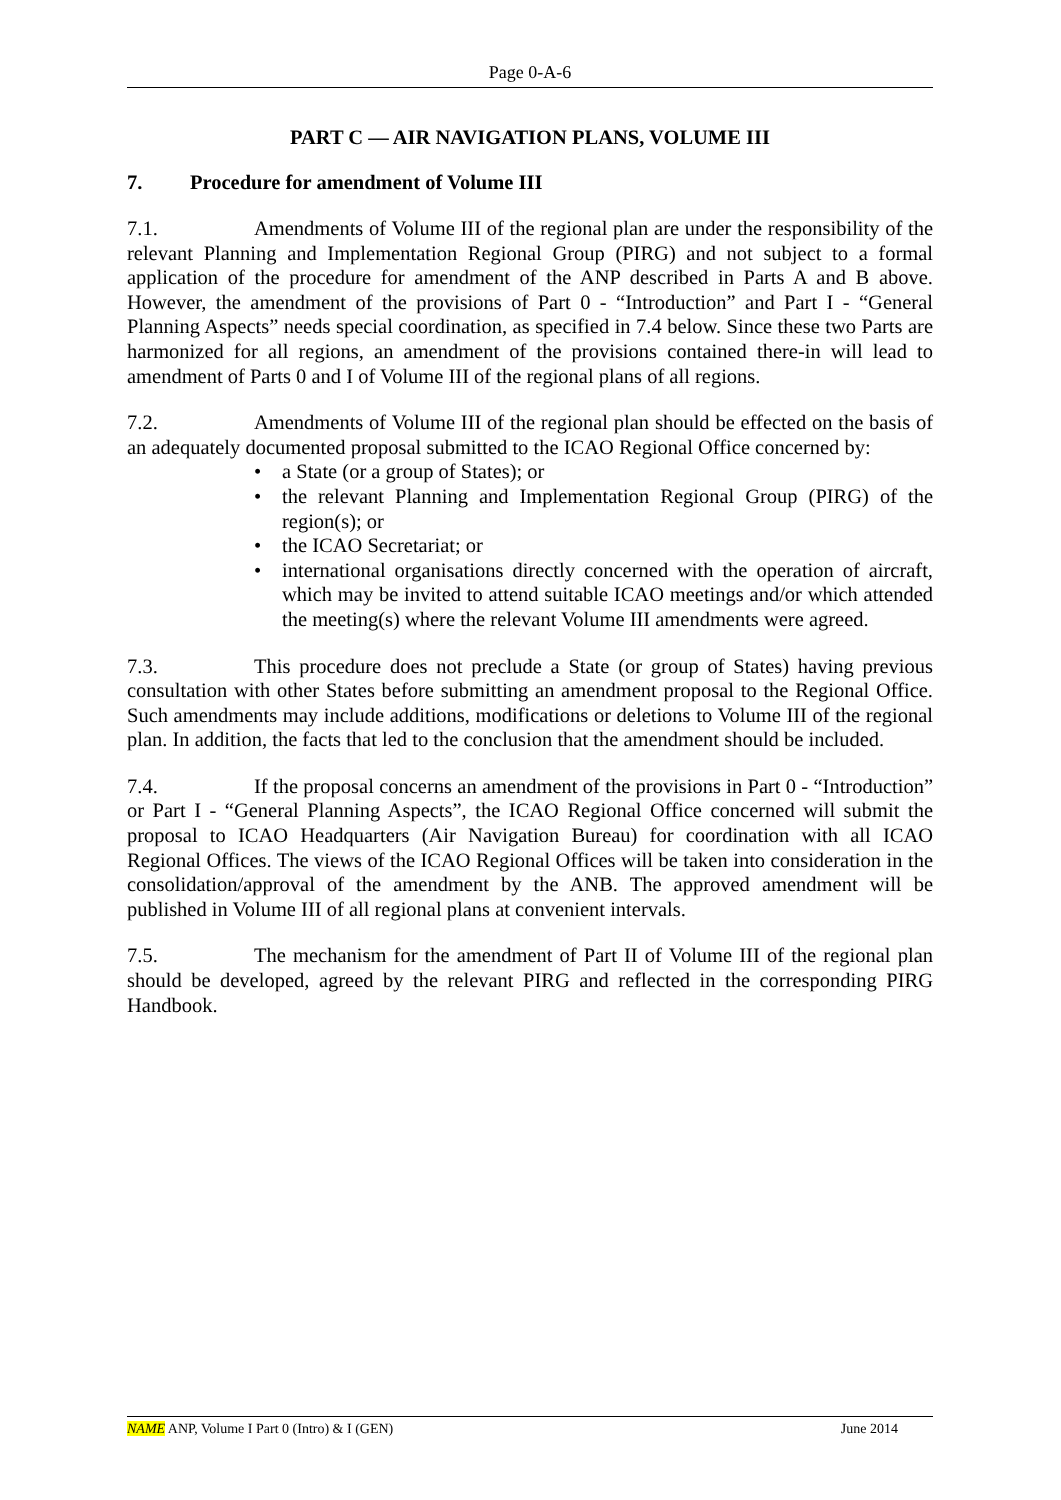Page 0-A-6
PART C — AIR NAVIGATION PLANS, VOLUME III
7. Procedure for amendment of Volume III
7.1. Amendments of Volume III of the regional plan are under the responsibility of the relevant Planning and Implementation Regional Group (PIRG) and not subject to a formal application of the procedure for amendment of the ANP described in Parts A and B above. However, the amendment of the provisions of Part 0 - “Introduction” and Part I - “General Planning Aspects” needs special coordination, as specified in 7.4 below. Since these two Parts are harmonized for all regions, an amendment of the provisions contained there-in will lead to amendment of Parts 0 and I of Volume III of the regional plans of all regions.
7.2. Amendments of Volume III of the regional plan should be effected on the basis of an adequately documented proposal submitted to the ICAO Regional Office concerned by:
• a State (or a group of States); or
• the relevant Planning and Implementation Regional Group (PIRG) of the region(s); or
• the ICAO Secretariat; or
• international organisations directly concerned with the operation of aircraft, which may be invited to attend suitable ICAO meetings and/or which attended the meeting(s) where the relevant Volume III amendments were agreed.
7.3. This procedure does not preclude a State (or group of States) having previous consultation with other States before submitting an amendment proposal to the Regional Office. Such amendments may include additions, modifications or deletions to Volume III of the regional plan. In addition, the facts that led to the conclusion that the amendment should be included.
7.4. If the proposal concerns an amendment of the provisions in Part 0 - “Introduction” or Part I - “General Planning Aspects”, the ICAO Regional Office concerned will submit the proposal to ICAO Headquarters (Air Navigation Bureau) for coordination with all ICAO Regional Offices. The views of the ICAO Regional Offices will be taken into consideration in the consolidation/approval of the amendment by the ANB. The approved amendment will be published in Volume III of all regional plans at convenient intervals.
7.5. The mechanism for the amendment of Part II of Volume III of the regional plan should be developed, agreed by the relevant PIRG and reflected in the corresponding PIRG Handbook.
NAME ANP, Volume I Part 0 (Intro) & I (GEN) June 2014